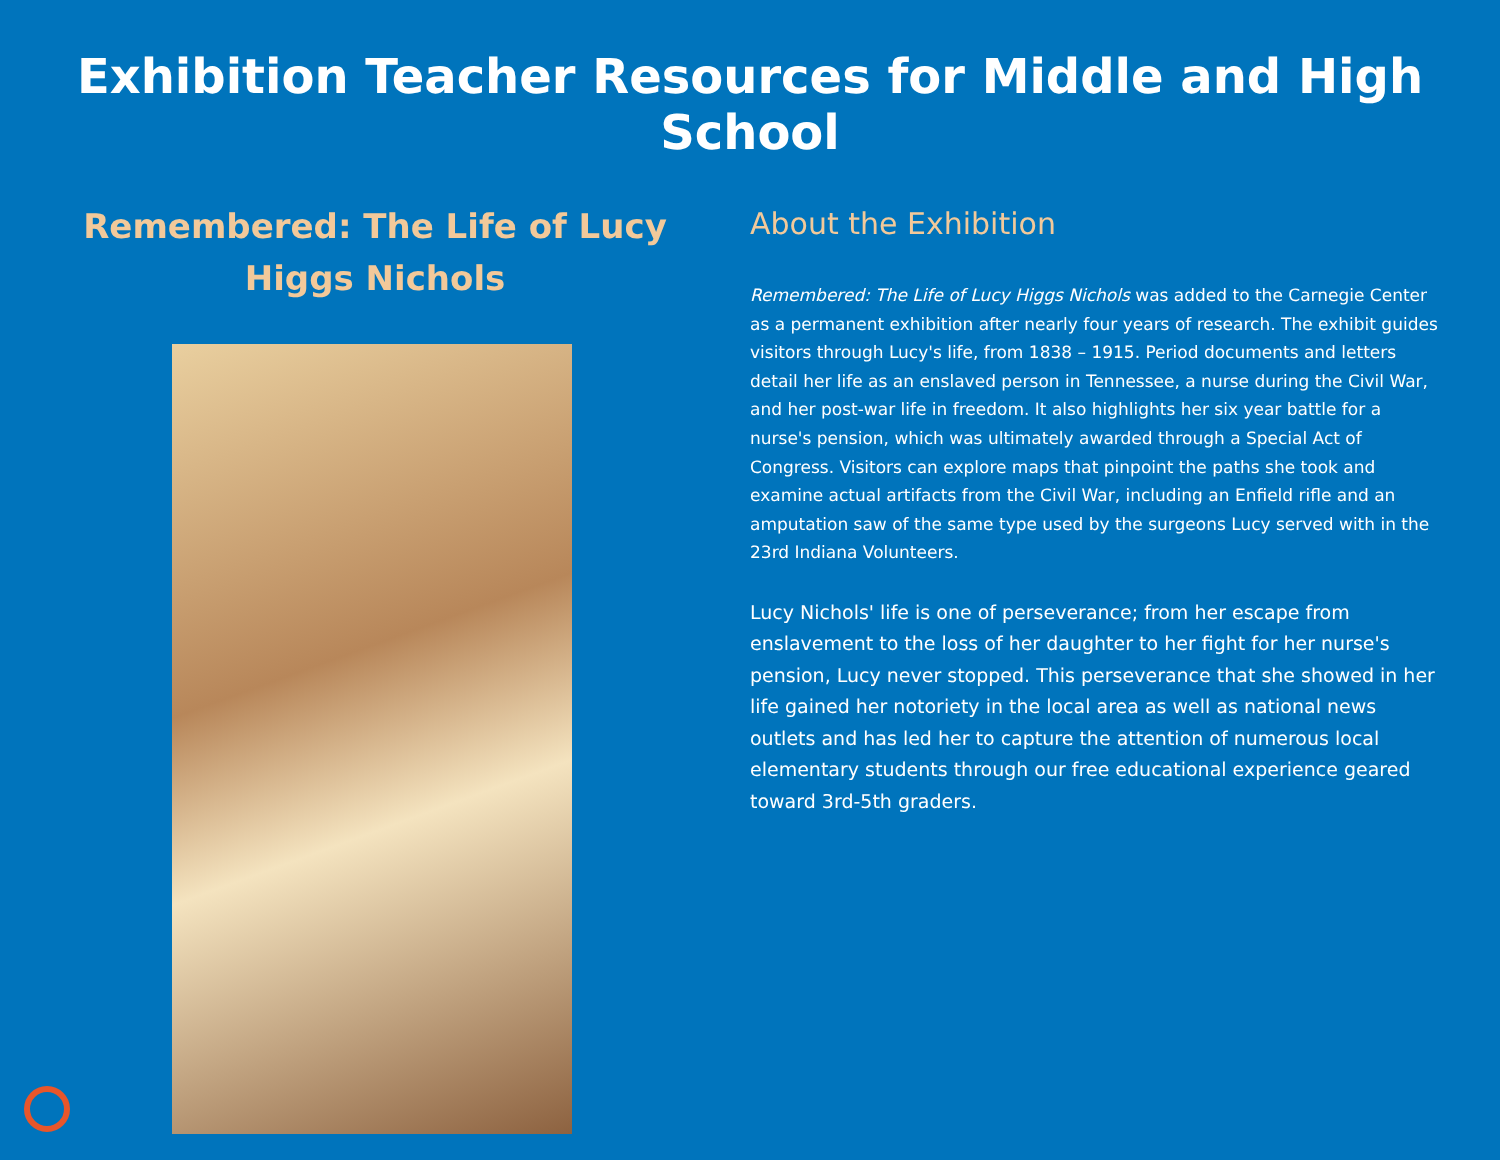Exhibition Teacher Resources for Middle and High School
Remembered: The Life of Lucy Higgs Nichols
About the Exhibition
Remembered: The Life of Lucy Higgs Nichols was added to the Carnegie Center as a permanent exhibition after nearly four years of research. The exhibit guides visitors through Lucy's life, from 1838 – 1915. Period documents and letters detail her life as an enslaved person in Tennessee, a nurse during the Civil War, and her post-war life in freedom. It also highlights her six year battle for a nurse's pension, which was ultimately awarded through a Special Act of Congress. Visitors can explore maps that pinpoint the paths she took and examine actual artifacts from the Civil War, including an Enfield rifle and an amputation saw of the same type used by the surgeons Lucy served with in the 23rd Indiana Volunteers.
Lucy Nichols' life is one of perseverance; from her escape from enslavement to the loss of her daughter to her fight for her nurse's pension, Lucy never stopped. This perseverance that she showed in her life gained her notoriety in the local area as well as national news outlets and has led her to capture the attention of numerous local elementary students through our free educational experience geared toward 3rd-5th graders.